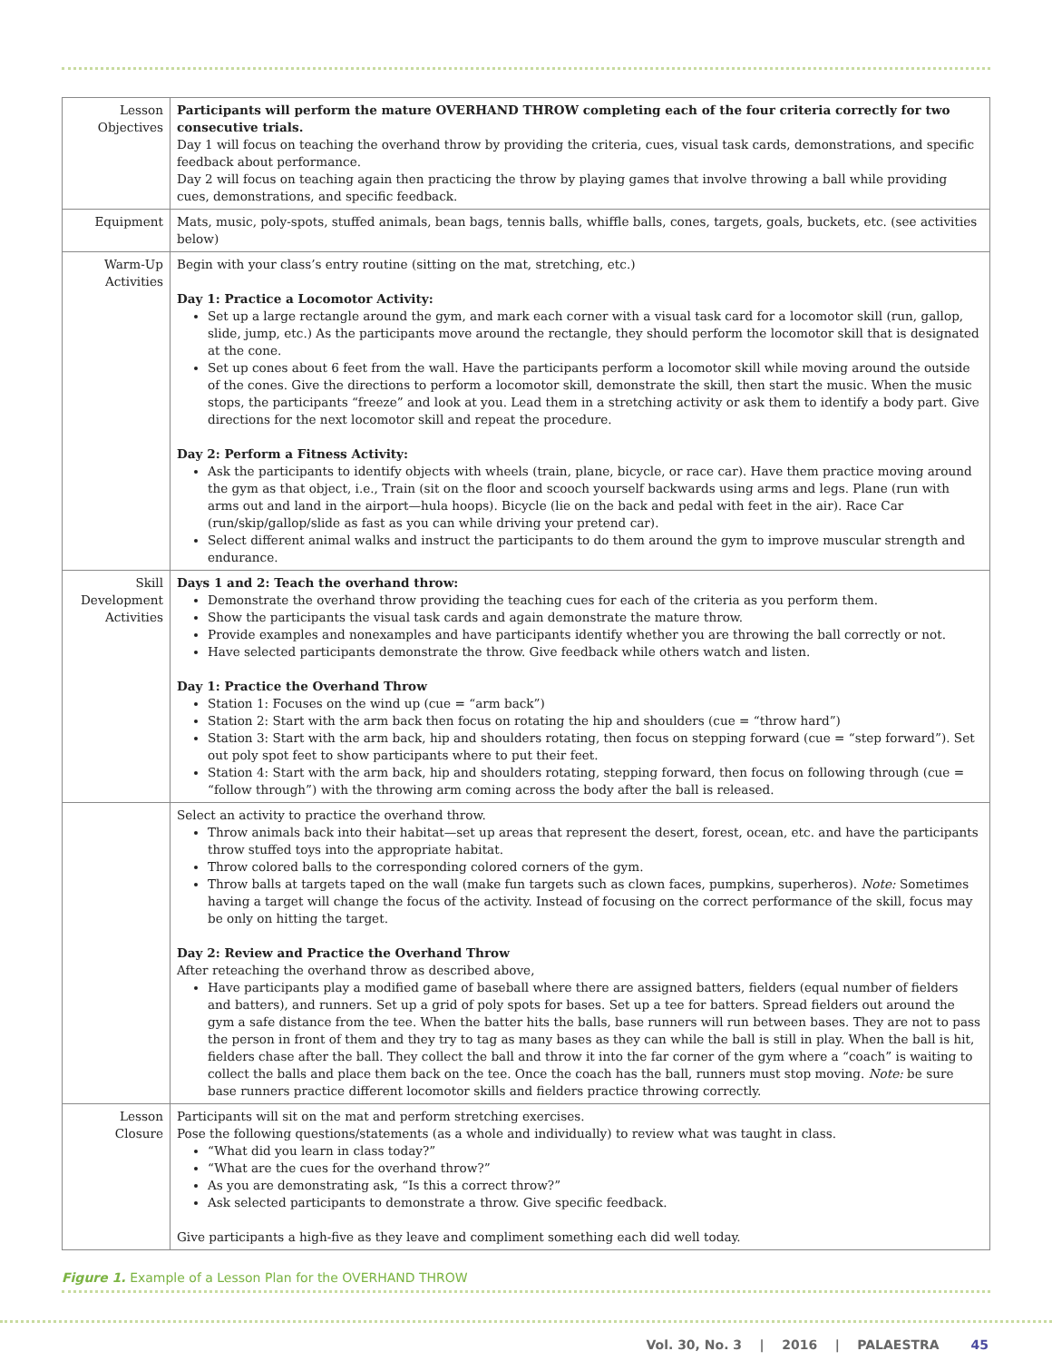| Lesson Objectives | Participants will perform the mature OVERHAND THROW completing each of the four criteria correctly for two consecutive trials. Day 1 will focus on teaching the overhand throw by providing the criteria, cues, visual task cards, demonstrations, and specific feedback about performance. Day 2 will focus on teaching again then practicing the throw by playing games that involve throwing a ball while providing cues, demonstrations, and specific feedback. |
| Equipment | Mats, music, poly-spots, stuffed animals, bean bags, tennis balls, whiffle balls, cones, targets, goals, buckets, etc. (see activities below) |
| Warm-Up Activities | Begin with your class’s entry routine (sitting on the mat, stretching, etc.) Day 1: Practice a Locomotor Activity: Set up a large rectangle around the gym, and mark each corner with a visual task card for a locomotor skill (run, gallop, slide, jump, etc.) As the participants move around the rectangle, they should perform the locomotor skill that is designated at the cone. Set up cones about 6 feet from the wall. Have the participants perform a locomotor skill while moving around the outside of the cones. Give the directions to perform a locomotor skill, demonstrate the skill, then start the music. When the music stops, the participants “freeze” and look at you. Lead them in a stretching activity or ask them to identify a body part. Give directions for the next locomotor skill and repeat the procedure. Day 2: Perform a Fitness Activity: Ask the participants to identify objects with wheels (train, plane, bicycle, or race car). Have them practice moving around the gym as that object, i.e., Train (sit on the floor and scooch yourself backwards using arms and legs. Plane (run with arms out and land in the airport—hula hoops). Bicycle (lie on the back and pedal with feet in the air). Race Car (run/skip/gallop/slide as fast as you can while driving your pretend car). Select different animal walks and instruct the participants to do them around the gym to improve muscular strength and endurance. |
| Skill Development Activities | Days 1 and 2: Teach the overhand throw: Demonstrate the overhand throw providing the teaching cues for each of the criteria as you perform them. Show the participants the visual task cards and again demonstrate the mature throw. Provide examples and nonexamples and have participants identify whether you are throwing the ball correctly or not. Have selected participants demonstrate the throw. Give feedback while others watch and listen. Day 1: Practice the Overhand Throw Station 1: Focuses on the wind up (cue = “arm back”) Station 2: Start with the arm back then focus on rotating the hip and shoulders (cue = “throw hard”) Station 3: Start with the arm back, hip and shoulders rotating, then focus on stepping forward (cue = “step forward”). Set out poly spot feet to show participants where to put their feet. Station 4: Start with the arm back, hip and shoulders rotating, stepping forward, then focus on following through (cue = “follow through”) with the throwing arm coming across the body after the ball is released. |
| | Select an activity to practice the overhand throw. Throw animals back into their habitat—set up areas that represent the desert, forest, ocean, etc. and have the participants throw stuffed toys into the appropriate habitat. Throw colored balls to the corresponding colored corners of the gym. Throw balls at targets taped on the wall (make fun targets such as clown faces, pumpkins, superheros). Note: Sometimes having a target will change the focus of the activity. Instead of focusing on the correct performance of the skill, focus may be only on hitting the target. Day 2: Review and Practice the Overhand Throw After reteaching the overhand throw as described above, Have participants play a modified game of baseball where there are assigned batters, fielders (equal number of fielders and batters), and runners. Set up a grid of poly spots for bases. Set up a tee for batters. Spread fielders out around the gym a safe distance from the tee. When the batter hits the balls, base runners will run between bases. They are not to pass the person in front of them and they try to tag as many bases as they can while the ball is still in play. When the ball is hit, fielders chase after the ball. They collect the ball and throw it into the far corner of the gym where a “coach” is waiting to collect the balls and place them back on the tee. Once the coach has the ball, runners must stop moving. Note: be sure base runners practice different locomotor skills and fielders practice throwing correctly. |
| Lesson Closure | Participants will sit on the mat and perform stretching exercises. Pose the following questions/statements (as a whole and individually) to review what was taught in class. “What did you learn in class today?” “What are the cues for the overhand throw?” As you are demonstrating ask, “Is this a correct throw?” Ask selected participants to demonstrate a throw. Give specific feedback. Give participants a high-five as they leave and compliment something each did well today. |
Figure 1. Example of a Lesson Plan for the OVERHAND THROW
Vol. 30, No. 3 | 2016 | PALAESTRA 45